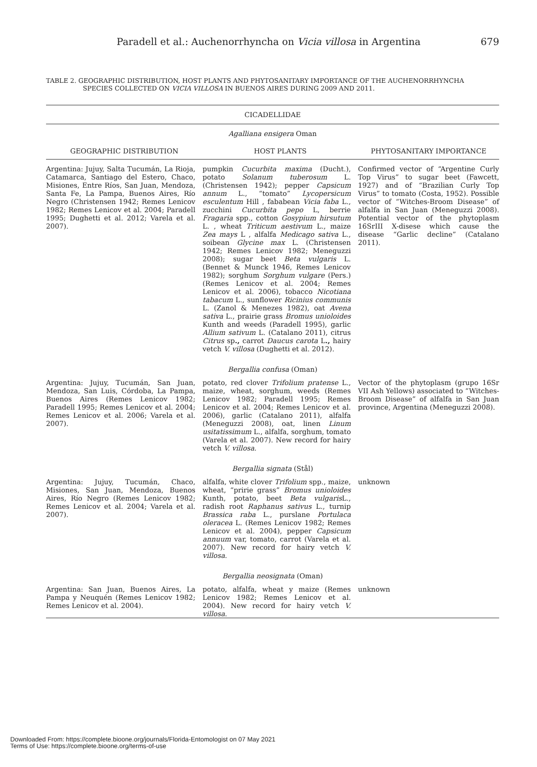Paradell et al.: Auchenorrhyncha on Vicia villosa in Argentina 679
TABLE 2. GEOGRAPHIC DISTRIBUTION, HOST PLANTS AND PHYTOSANITARY IMPORTANCE OF THE AUCHENORRHYNCHA
SPECIES COLLECTED ON VICIA VILLOSA IN BUENOS AIRES DURING 2009 AND 2011.
| CICADELLIDAE | | |
| Agalliana ensigera Oman | | |
| GEOGRAPHIC DISTRIBUTION | HOST PLANTS | PHYTOSANITARY IMPORTANCE |
| Argentina: Jujuy, Salta Tucumán, La Rioja, Catamarca, Santiago del Estero, Chaco, Misiones, Entre Ríos, San Juan, Mendoza, Santa Fe, La Pampa, Buenos Aires, Río Negro (Christensen 1942; Remes Lenicov 1982; Remes Lenicov et al. 2004; Paradell 1995; Dughetti et al. 2012; Varela et al. 2007). | pumpkin Cucurbita maxima (Ducht.), potato Solanum tuberosum L. (Christensen 1942); pepper Capsicum annum L., “tomato” Lycopersicum esculentum Hill , fababean Vicia faba L., zucchini Cucurbita pepo L, berrie Fragaria spp., cotton Gosypium hirsutum L. , wheat Triticum aestivum L., maize Zea mays L , alfalfa Medicago sativa L., soibean Glycine max L. (Christensen 1942; Remes Lenicov 1982; Meneguzzi 2008); sugar beet Beta vulgaris L. (Bennet & Munck 1946, Remes Lenicov 1982); sorghum Sorghum vulgare (Pers.) (Remes Lenicov et al. 2004; Remes Lenicov et al. 2006), tobacco Nicotiana tabacum L., sunflower Ricinius communis L. (Zanol & Menezes 1982), oat Avena sativa L., prairie grass Bromus unioloides Kunth and weeds (Paradell 1995), garlic Allium sativum L. (Catalano 2011), citrus Citrus sp ., carrot Daucus carota L ., hairy vetch V. villosa (Dughetti et al. 2012). | Confirmed vector of “Argentine Curly Top Virus” to sugar beet (Fawcett, 1927) and of “Brazilian Curly Top Virus” to tomato (Costa, 1952). Possible vector of “Witches-Broom Disease” of alfalfa in San Juan (Meneguzzi 2008). Potential vector of the phytoplasm 16SrIII X-disese which cause the disease “Garlic decline” (Catalano 2011). |
| Bergallia confusa (Oman) | | |
| Argentina: Jujuy, Tucumán, San Juan, Mendoza, San Luis, Córdoba, La Pampa, Buenos Aires (Remes Lenicov 1982; Paradell 1995; Remes Lenicov et al. 2004; Remes Lenicov et al. 2006; Varela et al. 2007). | potato, red clover Trifolium pratense L., maize, wheat, sorghum, weeds (Remes Lenicov 1982; Paradell 1995; Remes Lenicov et al. 2004; Remes Lenicov et al. 2006), garlic (Catalano 2011), alfalfa (Meneguzzi 2008), oat, linen Linum usitatissimum L., alfalfa, sorghum, tomato (Varela et al. 2007). New record for hairy vetch V. villosa . | Vector of the phytoplasm (grupo 16Sr VII Ash Yellows) associated to “Witches-Broom Disease” of alfalfa in San Juan province, Argentina (Meneguzzi 2008). |
| Bergallia signata (Stål) | | |
| Argentina: Jujuy, Tucumán, Chaco, Misiones, San Juan, Mendoza, Buenos Aires, Río Negro (Remes Lenicov 1982; Remes Lenicov et al. 2004; Varela et al. 2007). | alfalfa, white clover Trifolium spp., maize, wheat, “pririe grass” Bromus unioloides Kunth, potato, beet Beta vulgaris L., radish root Raphanus sativus L., turnip Brassica raba L., purslane Portulaca oleracea L. (Remes Lenicov 1982; Remes Lenicov et al. 2004), pepper Capsicum annuum var, tomato, carrot (Varela et al. 2007). New record for hairy vetch V. villosa . | unknown |
| Bergallia neosignata (Oman) | | |
| Argentina: San Juan, Buenos Aires, La Pampa y Neuquén (Remes Lenicov 1982; Remes Lenicov et al. 2004). | potato, alfalfa, wheat y maize (Remes Lenicov 1982; Remes Lenicov et al. 2004). New record for hairy vetch V. villosa . | unknown |
Downloaded From: https://complete.bioone.org/journals/Florida-Entomologist on 07 May 2021
Terms of Use: https://complete.bioone.org/terms-of-use